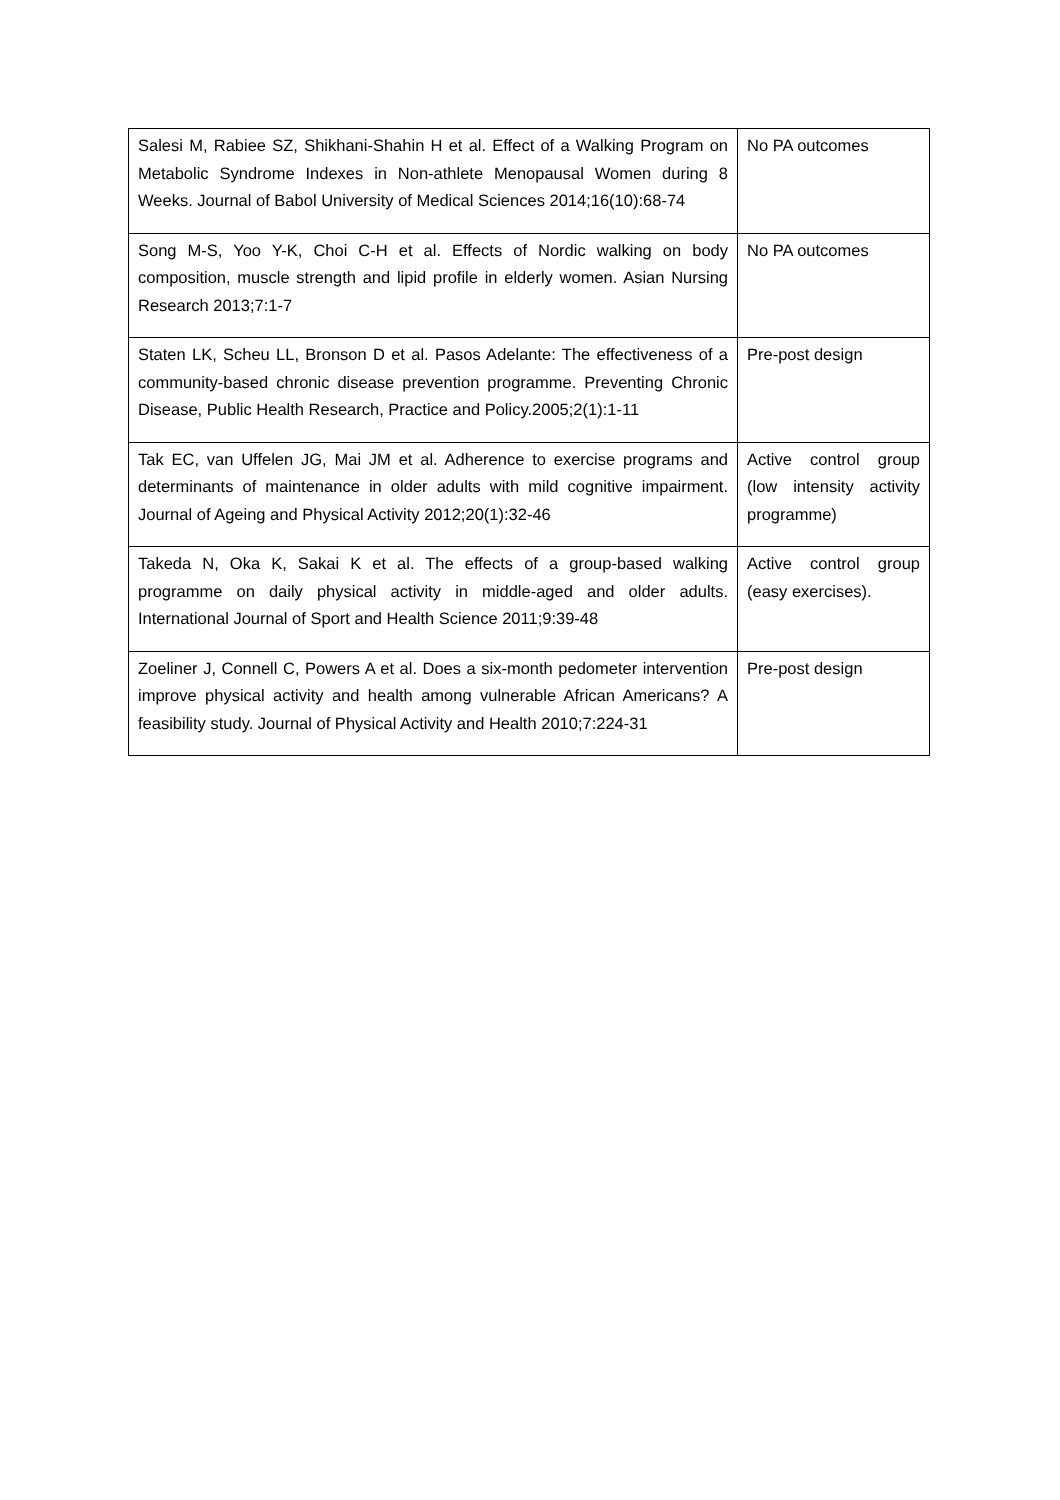| Salesi M, Rabiee SZ, Shikhani-Shahin H et al. Effect of a Walking Program on Metabolic Syndrome Indexes in Non-athlete Menopausal Women during 8 Weeks. Journal of Babol University of Medical Sciences 2014;16(10):68-74 | No PA outcomes |
| Song M-S, Yoo Y-K, Choi C-H et al. Effects of Nordic walking on body composition, muscle strength and lipid profile in elderly women. Asian Nursing Research 2013;7:1-7 | No PA outcomes |
| Staten LK, Scheu LL, Bronson D et al. Pasos Adelante: The effectiveness of a community-based chronic disease prevention programme. Preventing Chronic Disease, Public Health Research, Practice and Policy.2005;2(1):1-11 | Pre-post design |
| Tak EC, van Uffelen JG, Mai JM et al. Adherence to exercise programs and determinants of maintenance in older adults with mild cognitive impairment. Journal of Ageing and Physical Activity 2012;20(1):32-46 | Active control group (low intensity activity programme) |
| Takeda N, Oka K, Sakai K et al. The effects of a group-based walking programme on daily physical activity in middle-aged and older adults. International Journal of Sport and Health Science 2011;9:39-48 | Active control group (easy exercises). |
| Zoeliner J, Connell C, Powers A et al. Does a six-month pedometer intervention improve physical activity and health among vulnerable African Americans? A feasibility study. Journal of Physical Activity and Health 2010;7:224-31 | Pre-post design |